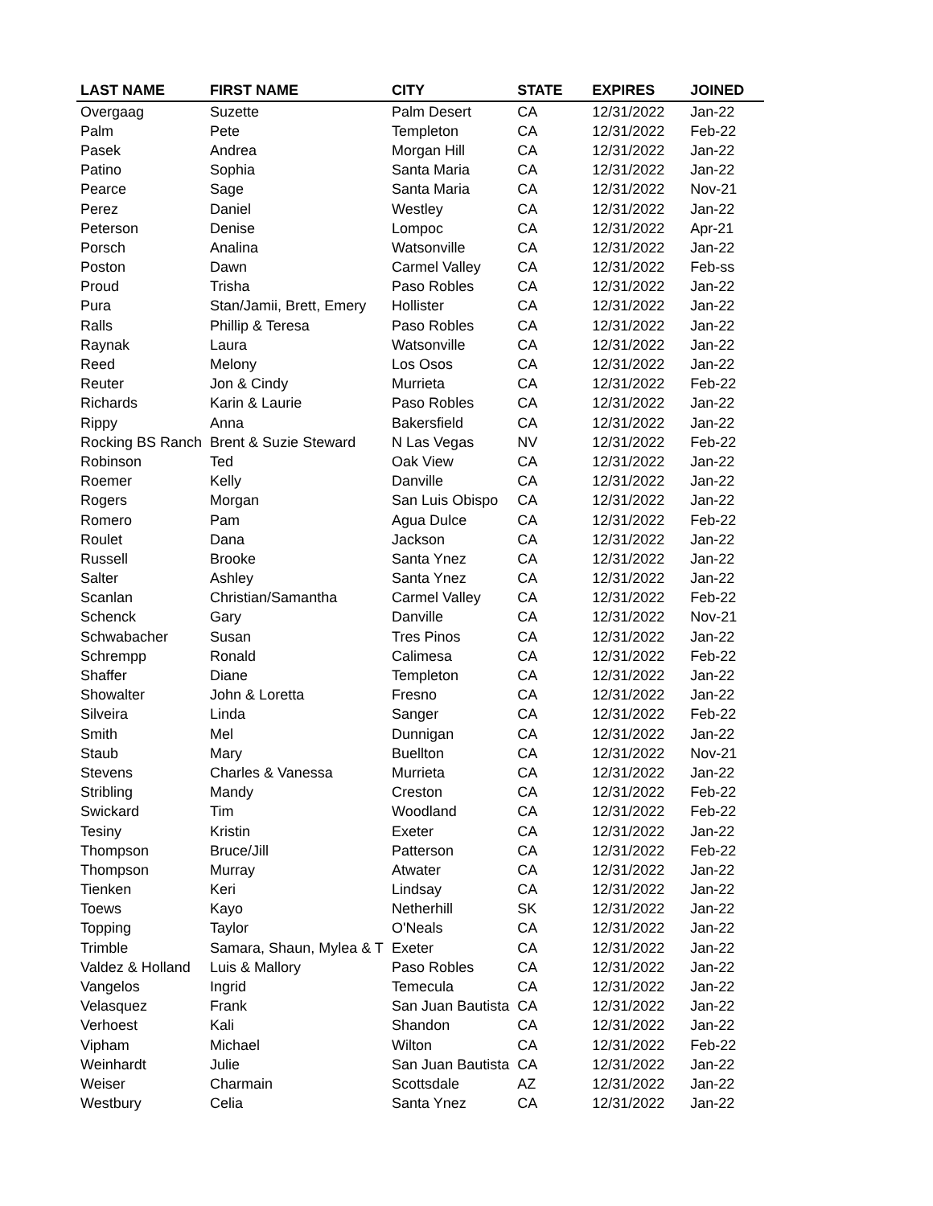| LAST NAME | FIRST NAME | CITY | STATE | EXPIRES | JOINED |
| --- | --- | --- | --- | --- | --- |
| Overgaag | Suzette | Palm Desert | CA | 12/31/2022 | Jan-22 |
| Palm | Pete | Templeton | CA | 12/31/2022 | Feb-22 |
| Pasek | Andrea | Morgan Hill | CA | 12/31/2022 | Jan-22 |
| Patino | Sophia | Santa Maria | CA | 12/31/2022 | Jan-22 |
| Pearce | Sage | Santa Maria | CA | 12/31/2022 | Nov-21 |
| Perez | Daniel | Westley | CA | 12/31/2022 | Jan-22 |
| Peterson | Denise | Lompoc | CA | 12/31/2022 | Apr-21 |
| Porsch | Analina | Watsonville | CA | 12/31/2022 | Jan-22 |
| Poston | Dawn | Carmel Valley | CA | 12/31/2022 | Feb-ss |
| Proud | Trisha | Paso Robles | CA | 12/31/2022 | Jan-22 |
| Pura | Stan/Jamii, Brett, Emery | Hollister | CA | 12/31/2022 | Jan-22 |
| Ralls | Phillip & Teresa | Paso Robles | CA | 12/31/2022 | Jan-22 |
| Raynak | Laura | Watsonville | CA | 12/31/2022 | Jan-22 |
| Reed | Melony | Los Osos | CA | 12/31/2022 | Jan-22 |
| Reuter | Jon & Cindy | Murrieta | CA | 12/31/2022 | Feb-22 |
| Richards | Karin & Laurie | Paso Robles | CA | 12/31/2022 | Jan-22 |
| Rippy | Anna | Bakersfield | CA | 12/31/2022 | Jan-22 |
| Rocking BS Ranch | Brent & Suzie Steward | N Las Vegas | NV | 12/31/2022 | Feb-22 |
| Robinson | Ted | Oak View | CA | 12/31/2022 | Jan-22 |
| Roemer | Kelly | Danville | CA | 12/31/2022 | Jan-22 |
| Rogers | Morgan | San Luis Obispo | CA | 12/31/2022 | Jan-22 |
| Romero | Pam | Agua Dulce | CA | 12/31/2022 | Feb-22 |
| Roulet | Dana | Jackson | CA | 12/31/2022 | Jan-22 |
| Russell | Brooke | Santa Ynez | CA | 12/31/2022 | Jan-22 |
| Salter | Ashley | Santa Ynez | CA | 12/31/2022 | Jan-22 |
| Scanlan | Christian/Samantha | Carmel Valley | CA | 12/31/2022 | Feb-22 |
| Schenck | Gary | Danville | CA | 12/31/2022 | Nov-21 |
| Schwabacher | Susan | Tres Pinos | CA | 12/31/2022 | Jan-22 |
| Schrempp | Ronald | Calimesa | CA | 12/31/2022 | Feb-22 |
| Shaffer | Diane | Templeton | CA | 12/31/2022 | Jan-22 |
| Showalter | John & Loretta | Fresno | CA | 12/31/2022 | Jan-22 |
| Silveira | Linda | Sanger | CA | 12/31/2022 | Feb-22 |
| Smith | Mel | Dunnigan | CA | 12/31/2022 | Jan-22 |
| Staub | Mary | Buellton | CA | 12/31/2022 | Nov-21 |
| Stevens | Charles & Vanessa | Murrieta | CA | 12/31/2022 | Jan-22 |
| Stribling | Mandy | Creston | CA | 12/31/2022 | Feb-22 |
| Swickard | Tim | Woodland | CA | 12/31/2022 | Feb-22 |
| Tesiny | Kristin | Exeter | CA | 12/31/2022 | Jan-22 |
| Thompson | Bruce/Jill | Patterson | CA | 12/31/2022 | Feb-22 |
| Thompson | Murray | Atwater | CA | 12/31/2022 | Jan-22 |
| Tienken | Keri | Lindsay | CA | 12/31/2022 | Jan-22 |
| Toews | Kayo | Netherhill | SK | 12/31/2022 | Jan-22 |
| Topping | Taylor | O'Neals | CA | 12/31/2022 | Jan-22 |
| Trimble | Samara, Shaun, Mylea & T | Exeter | CA | 12/31/2022 | Jan-22 |
| Valdez & Holland | Luis & Mallory | Paso Robles | CA | 12/31/2022 | Jan-22 |
| Vangelos | Ingrid | Temecula | CA | 12/31/2022 | Jan-22 |
| Velasquez | Frank | San Juan Bautista | CA | 12/31/2022 | Jan-22 |
| Verhoest | Kali | Shandon | CA | 12/31/2022 | Jan-22 |
| Vipham | Michael | Wilton | CA | 12/31/2022 | Feb-22 |
| Weinhardt | Julie | San Juan Bautista | CA | 12/31/2022 | Jan-22 |
| Weiser | Charmain | Scottsdale | AZ | 12/31/2022 | Jan-22 |
| Westbury | Celia | Santa Ynez | CA | 12/31/2022 | Jan-22 |